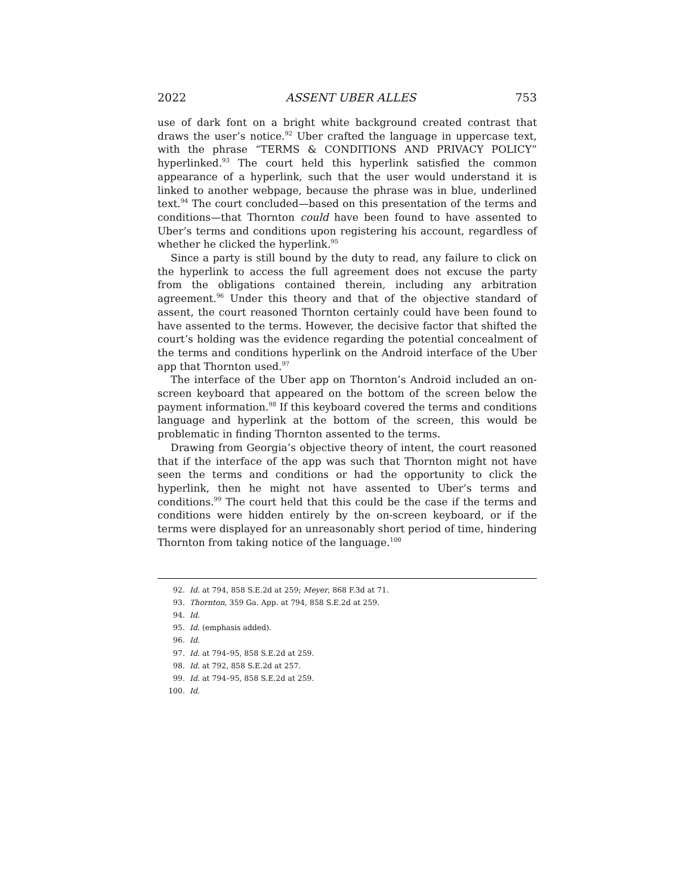2022 ASSENT UBER ALLES 753
use of dark font on a bright white background created contrast that draws the user’s notice.<sup>92</sup> Uber crafted the language in uppercase text, with the phrase “TERMS & CONDITIONS AND PRIVACY POLICY” hyperlinked.<sup>93</sup> The court held this hyperlink satisfied the common appearance of a hyperlink, such that the user would understand it is linked to another webpage, because the phrase was in blue, underlined text.<sup>94</sup> The court concluded—based on this presentation of the terms and conditions—that Thornton could have been found to have assented to Uber’s terms and conditions upon registering his account, regardless of whether he clicked the hyperlink.<sup>95</sup>
Since a party is still bound by the duty to read, any failure to click on the hyperlink to access the full agreement does not excuse the party from the obligations contained therein, including any arbitration agreement.<sup>96</sup> Under this theory and that of the objective standard of assent, the court reasoned Thornton certainly could have been found to have assented to the terms. However, the decisive factor that shifted the court’s holding was the evidence regarding the potential concealment of the terms and conditions hyperlink on the Android interface of the Uber app that Thornton used.<sup>97</sup>
The interface of the Uber app on Thornton’s Android included an on-screen keyboard that appeared on the bottom of the screen below the payment information.<sup>98</sup> If this keyboard covered the terms and conditions language and hyperlink at the bottom of the screen, this would be problematic in finding Thornton assented to the terms.
Drawing from Georgia’s objective theory of intent, the court reasoned that if the interface of the app was such that Thornton might not have seen the terms and conditions or had the opportunity to click the hyperlink, then he might not have assented to Uber’s terms and conditions.<sup>99</sup> The court held that this could be the case if the terms and conditions were hidden entirely by the on-screen keyboard, or if the terms were displayed for an unreasonably short period of time, hindering Thornton from taking notice of the language.<sup>100</sup>
92. Id. at 794, 858 S.E.2d at 259; Meyer, 868 F.3d at 71.
93. Thornton, 359 Ga. App. at 794, 858 S.E.2d at 259.
94. Id.
95. Id. (emphasis added).
96. Id.
97. Id. at 794–95, 858 S.E.2d at 259.
98. Id. at 792, 858 S.E.2d at 257.
99. Id. at 794–95, 858 S.E.2d at 259.
100. Id.